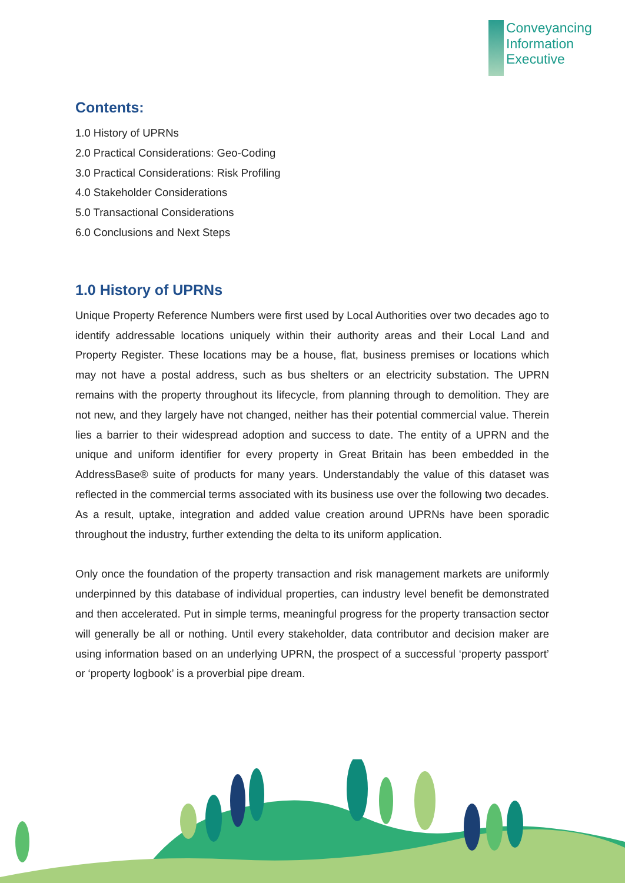Conveyancing
Information
Executive
Contents:
1.0 History of UPRNs
2.0 Practical Considerations: Geo-Coding
3.0 Practical Considerations: Risk Profiling
4.0 Stakeholder Considerations
5.0 Transactional Considerations
6.0 Conclusions and Next Steps
1.0 History of UPRNs
Unique Property Reference Numbers were first used by Local Authorities over two decades ago to identify addressable locations uniquely within their authority areas and their Local Land and Property Register. These locations may be a house, flat, business premises or locations which may not have a postal address, such as bus shelters or an electricity substation. The UPRN remains with the property throughout its lifecycle, from planning through to demolition. They are not new, and they largely have not changed, neither has their potential commercial value. Therein lies a barrier to their widespread adoption and success to date. The entity of a UPRN and the unique and uniform identifier for every property in Great Britain has been embedded in the AddressBase® suite of products for many years. Understandably the value of this dataset was reflected in the commercial terms associated with its business use over the following two decades. As a result, uptake, integration and added value creation around UPRNs have been sporadic throughout the industry, further extending the delta to its uniform application.
Only once the foundation of the property transaction and risk management markets are uniformly underpinned by this database of individual properties, can industry level benefit be demonstrated and then accelerated. Put in simple terms, meaningful progress for the property transaction sector will generally be all or nothing. Until every stakeholder, data contributor and decision maker are using information based on an underlying UPRN, the prospect of a successful ‘property passport’ or ‘property logbook’ is a proverbial pipe dream.